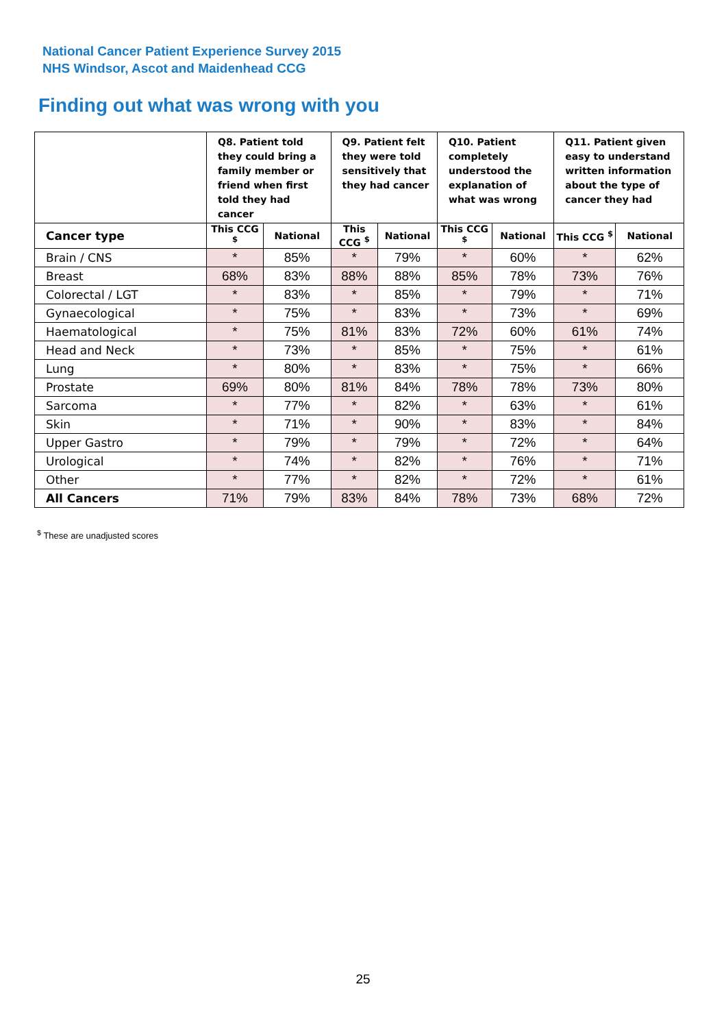National Cancer Patient Experience Survey 2015
NHS Windsor, Ascot and Maidenhead CCG
Finding out what was wrong with you
| | Q8. Patient told they could bring a family member or friend when first told they had cancer | | Q9. Patient felt they were told sensitively that they had cancer | | Q10. Patient completely understood the explanation of what was wrong | | Q11. Patient given easy to understand written information about the type of cancer they had | |
| --- | --- | --- | --- | --- | --- | --- | --- | --- |
| Cancer type | This CCG <sup>$</sup> | National | This CCG <sup>$</sup> | National | This CCG <sup>$</sup> | National | This CCG <sup>$</sup> | National |
| Brain / CNS | * | 85% | * | 79% | * | 60% | * | 62% |
| Breast | 68% | 83% | 88% | 88% | 85% | 78% | 73% | 76% |
| Colorectal / LGT | * | 83% | * | 85% | * | 79% | * | 71% |
| Gynaecological | * | 75% | * | 83% | * | 73% | * | 69% |
| Haematological | * | 75% | 81% | 83% | 72% | 60% | 61% | 74% |
| Head and Neck | * | 73% | * | 85% | * | 75% | * | 61% |
| Lung | * | 80% | * | 83% | * | 75% | * | 66% |
| Prostate | 69% | 80% | 81% | 84% | 78% | 78% | 73% | 80% |
| Sarcoma | * | 77% | * | 82% | * | 63% | * | 61% |
| Skin | * | 71% | * | 90% | * | 83% | * | 84% |
| Upper Gastro | * | 79% | * | 79% | * | 72% | * | 64% |
| Urological | * | 74% | * | 82% | * | 76% | * | 71% |
| Other | * | 77% | * | 82% | * | 72% | * | 61% |
| All Cancers | 71% | 79% | 83% | 84% | 78% | 73% | 68% | 72% |
<sup>$</sup> These are unadjusted scores
25